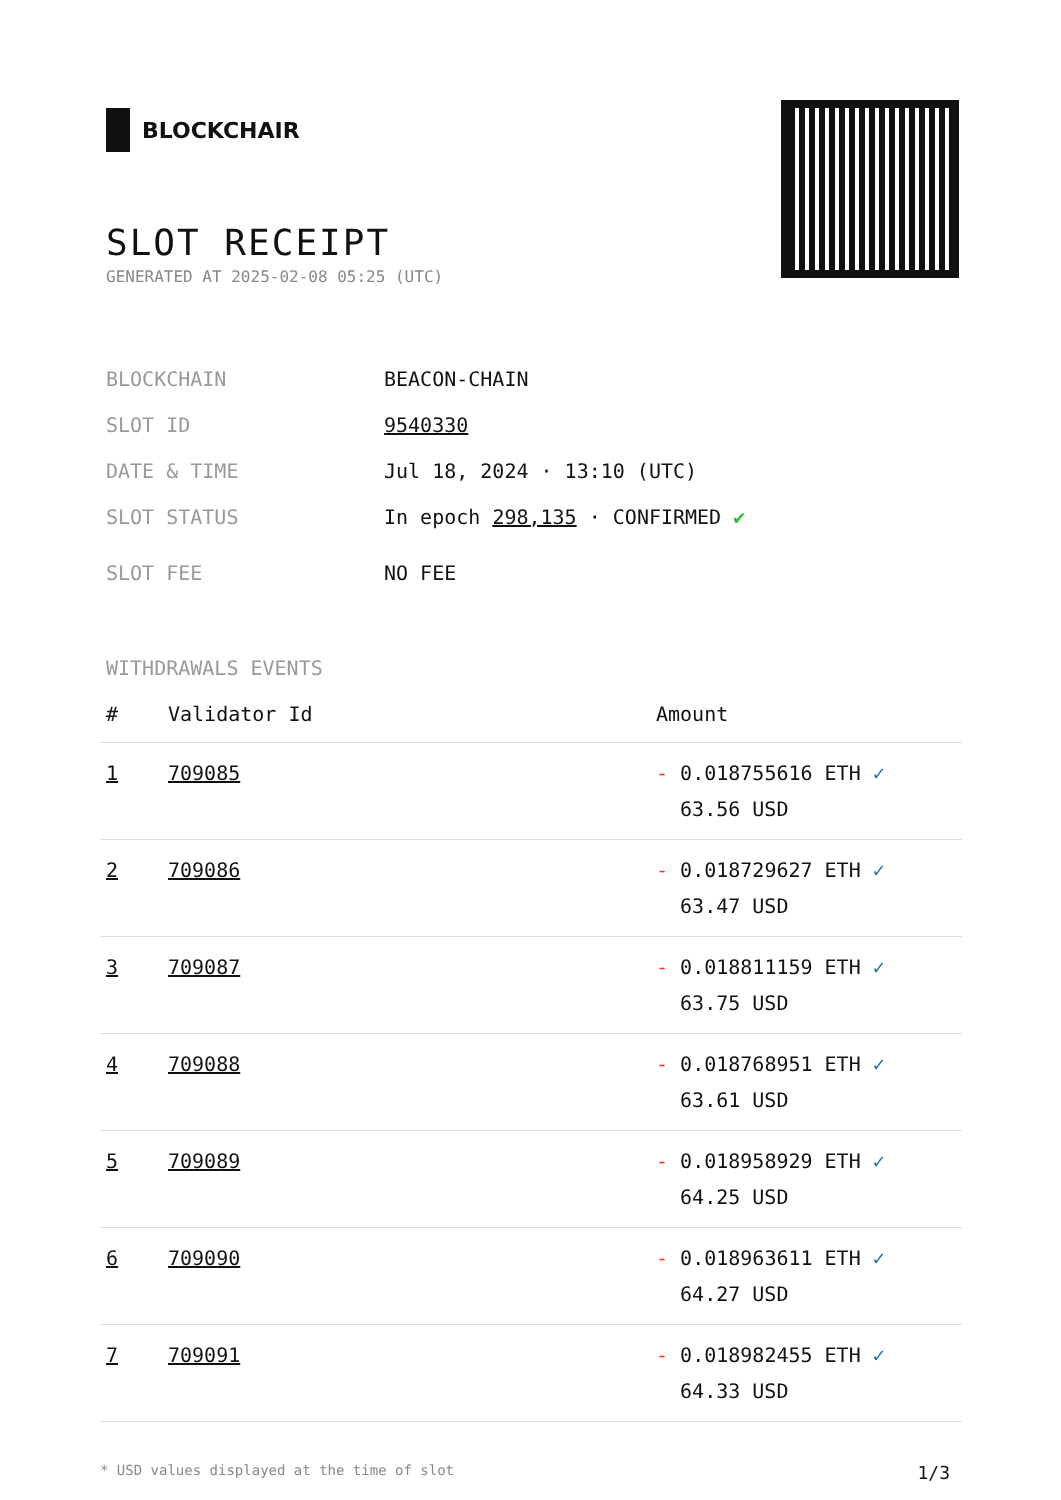BLOCKCHAIR
SLOT RECEIPT
GENERATED AT 2025-02-08 05:25 (UTC)
BLOCKCHAIN BEACON-CHAIN
SLOT ID 9540330
DATE & TIME Jul 18, 2024 · 13:10 (UTC)
SLOT STATUS In epoch 298,135 · CONFIRMED ✔
SLOT FEE NO FEE
WITHDRAWALS EVENTS
| # | Validator Id | Amount |
| --- | --- | --- |
| 1 | 709085 | - 0.018755616 ETH ✓ 63.56 USD |
| 2 | 709086 | - 0.018729627 ETH ✓ 63.47 USD |
| 3 | 709087 | - 0.018811159 ETH ✓ 63.75 USD |
| 4 | 709088 | - 0.018768951 ETH ✓ 63.61 USD |
| 5 | 709089 | - 0.018958929 ETH ✓ 64.25 USD |
| 6 | 709090 | - 0.018963611 ETH ✓ 64.27 USD |
| 7 | 709091 | - 0.018982455 ETH ✓ 64.33 USD |
* USD values displayed at the time of slot 1/3